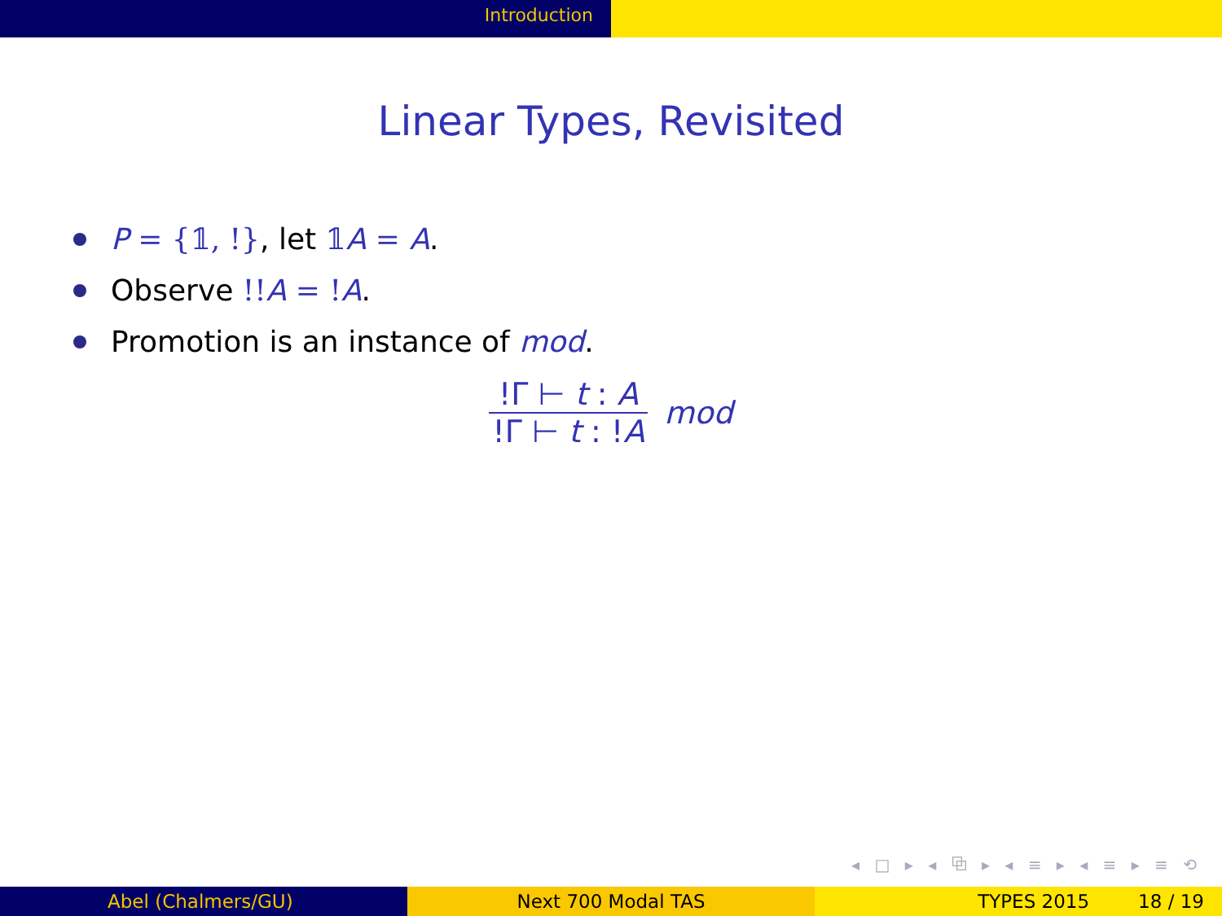Introduction
Linear Types, Revisited
P = {𝟙, !}, let 𝟙 A = A.
Observe !!A = !A.
Promotion is an instance of mod.
!Γ ⊢ t : A
!Γ ⊢ t : !A
mod
◂ □ ▸ ◂ ⧉ ▸ ◂ ≡ ▸ ◂ ≡ ▸ ≡ ⟲
Abel (Chalmers/GU) Next 700 Modal TAS TYPES 2015 18 / 19